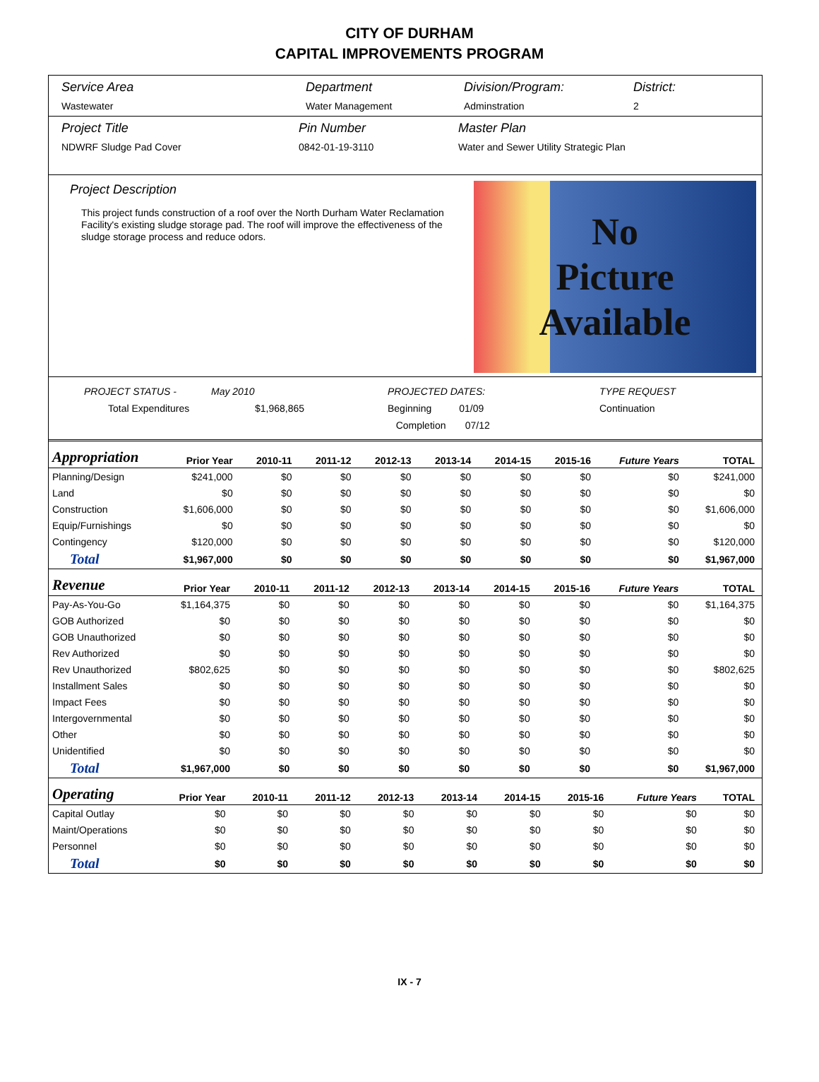CITY OF DURHAM
CAPITAL IMPROVEMENTS PROGRAM
Service Area
Wastewater
Department
Water Management
Division/Program:
Adminstration
District:
2
Project Title
NDWRF Sludge Pad Cover
Pin Number
0842-01-19-3110
Master Plan
Water and Sewer Utility Strategic Plan
Project Description
This project funds construction of a roof over the North Durham Water Reclamation Facility's existing sludge storage pad. The roof will improve the effectiveness of the sludge storage process and reduce odors.
No
Picture
Available
PROJECT STATUS -
May 2010
PROJECTED DATES:
TYPE REQUEST
Total Expenditures
$1,968,865
Beginning 01/09
Continuation
Completion 07/12
| Appropriation | Prior Year | 2010-11 | 2011-12 | 2012-13 | 2013-14 | 2014-15 | 2015-16 | Future Years | TOTAL |
| --- | --- | --- | --- | --- | --- | --- | --- | --- | --- |
| Planning/Design | $241,000 | $0 | $0 | $0 | $0 | $0 | $0 | $0 | $241,000 |
| Land | $0 | $0 | $0 | $0 | $0 | $0 | $0 | $0 | $0 |
| Construction | $1,606,000 | $0 | $0 | $0 | $0 | $0 | $0 | $0 | $1,606,000 |
| Equip/Furnishings | $0 | $0 | $0 | $0 | $0 | $0 | $0 | $0 | $0 |
| Contingency | $120,000 | $0 | $0 | $0 | $0 | $0 | $0 | $0 | $120,000 |
| Total | $1,967,000 | $0 | $0 | $0 | $0 | $0 | $0 | $0 | $1,967,000 |
| Revenue | Prior Year | 2010-11 | 2011-12 | 2012-13 | 2013-14 | 2014-15 | 2015-16 | Future Years | TOTAL |
| --- | --- | --- | --- | --- | --- | --- | --- | --- | --- |
| Pay-As-You-Go | $1,164,375 | $0 | $0 | $0 | $0 | $0 | $0 | $0 | $1,164,375 |
| GOB Authorized | $0 | $0 | $0 | $0 | $0 | $0 | $0 | $0 | $0 |
| GOB Unauthorized | $0 | $0 | $0 | $0 | $0 | $0 | $0 | $0 | $0 |
| Rev Authorized | $0 | $0 | $0 | $0 | $0 | $0 | $0 | $0 | $0 |
| Rev Unauthorized | $802,625 | $0 | $0 | $0 | $0 | $0 | $0 | $0 | $802,625 |
| Installment Sales | $0 | $0 | $0 | $0 | $0 | $0 | $0 | $0 | $0 |
| Impact Fees | $0 | $0 | $0 | $0 | $0 | $0 | $0 | $0 | $0 |
| Intergovernmental | $0 | $0 | $0 | $0 | $0 | $0 | $0 | $0 | $0 |
| Other | $0 | $0 | $0 | $0 | $0 | $0 | $0 | $0 | $0 |
| Unidentified | $0 | $0 | $0 | $0 | $0 | $0 | $0 | $0 | $0 |
| Total | $1,967,000 | $0 | $0 | $0 | $0 | $0 | $0 | $0 | $1,967,000 |
| Operating | Prior Year | 2010-11 | 2011-12 | 2012-13 | 2013-14 | 2014-15 | 2015-16 | Future Years | TOTAL |
| --- | --- | --- | --- | --- | --- | --- | --- | --- | --- |
| Capital Outlay | $0 | $0 | $0 | $0 | $0 | $0 | $0 | $0 | $0 |
| Maint/Operations | $0 | $0 | $0 | $0 | $0 | $0 | $0 | $0 | $0 |
| Personnel | $0 | $0 | $0 | $0 | $0 | $0 | $0 | $0 | $0 |
| Total | $0 | $0 | $0 | $0 | $0 | $0 | $0 | $0 | $0 |
IX - 7